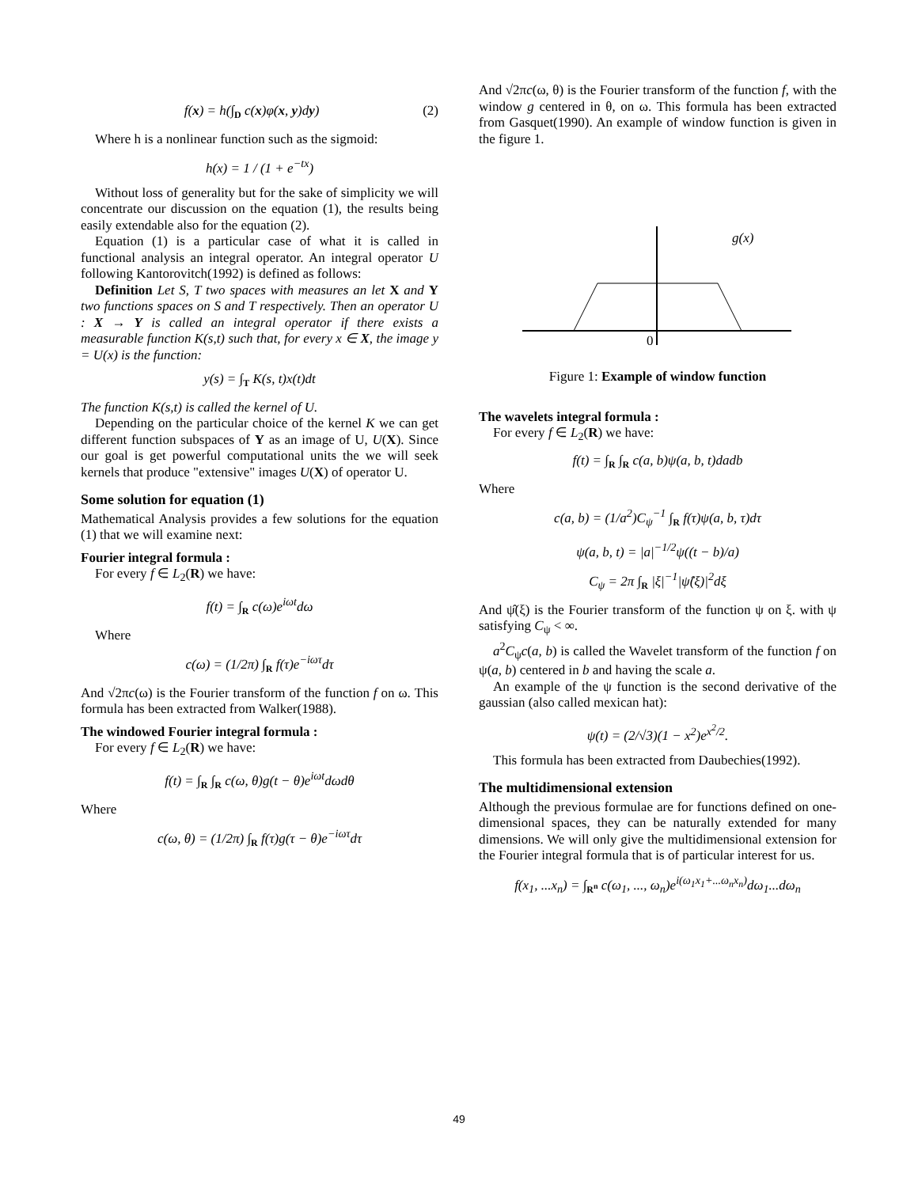f(x) = h(∫<sub>D</sub> c(x)φ(x, y)dy) (2)
Where h is a nonlinear function such as the sigmoid:
h(x) = 1 / (1 + e<sup>−tx</sup>)
Without loss of generality but for the sake of simplicity we will concentrate our discussion on the equation (1), the results being easily extendable also for the equation (2).
Equation (1) is a particular case of what it is called in functional analysis an integral operator. An integral operator U following Kantorovitch(1992) is defined as follows:
Definition Let S, T two spaces with measures an let X and Y two functions spaces on S and T respectively. Then an operator U : X → Y is called an integral operator if there exists a measurable function K(s,t) such that, for every x ∈ X, the image y = U(x) is the function:
y(s) = ∫<sub>T</sub> K(s, t)x(t)dt
The function K(s,t) is called the kernel of U.
Depending on the particular choice of the kernel K we can get different function subspaces of Y as an image of U, U(X). Since our goal is get powerful computational units the we will seek kernels that produce "extensive" images U(X) of operator U.
Some solution for equation (1)
Mathematical Analysis provides a few solutions for the equation (1) that we will examine next:
Fourier integral formula :
For every f ∈ L<sub>2</sub>(R) we have:
f(t) = ∫<sub>R</sub> c(ω)e<sup>iωt</sup>dω
Where
c(ω) = (1/2π) ∫<sub>R</sub> f(τ)e<sup>−iωτ</sup>dτ
And √2πc(ω) is the Fourier transform of the function f on ω. This formula has been extracted from Walker(1988).
The windowed Fourier integral formula :
For every f ∈ L<sub>2</sub>(R) we have:
f(t) = ∫<sub>R</sub> ∫<sub>R</sub> c(ω, θ)g(t − θ)e<sup>iωt</sup>dωdθ
Where
c(ω, θ) = (1/2π) ∫<sub>R</sub> f(τ)g(τ − θ)e<sup>−iωτ</sup>dτ
And √2πc(ω, θ) is the Fourier transform of the function f, with the window g centered in θ, on ω. This formula has been extracted from Gasquet(1990). An example of window function is given in the figure 1.
g(x)
0
Figure 1: Example of window function
The wavelets integral formula :
For every f ∈ L<sub>2</sub>(R) we have:
f(t) = ∫<sub>R</sub> ∫<sub>R</sub> c(a, b)ψ(a, b, t)dadb
Where
c(a, b) = (1/a<sup>2</sup>)C<sub>ψ</sub><sup>−1</sup> ∫<sub>R</sub> f(τ)ψ(a, b, τ)dτ
ψ(a, b, t) = |a|<sup>−1/2</sup>ψ((t − b)/a)
C<sub>ψ</sub> = 2π ∫<sub>R</sub> |ξ|<sup>−1</sup>|ψ̂(ξ)|<sup>2</sup>dξ
And ψ̂(ξ) is the Fourier transform of the function ψ on ξ. with ψ satisfying C<sub>ψ</sub> < ∞.
a<sup>2</sup>C<sub>ψ</sub>c(a, b) is called the Wavelet transform of the function f on ψ(a, b) centered in b and having the scale a.
An example of the ψ function is the second derivative of the gaussian (also called mexican hat):
ψ(t) = (2/√3)(1 − x<sup>2</sup>)e<sup>x<sup>2</sup>/2</sup>.
This formula has been extracted from Daubechies(1992).
The multidimensional extension
Although the previous formulae are for functions defined on one-dimensional spaces, they can be naturally extended for many dimensions. We will only give the multidimensional extension for the Fourier integral formula that is of particular interest for us.
f(x<sub>1</sub>, ...x<sub>n</sub>) = ∫<sub>R<sup>n</sup></sub> c(ω<sub>1</sub>, ..., ω<sub>n</sub>)e<sup>i(ω<sub>1</sub>x<sub>1</sub>+...ω<sub>n</sub>x<sub>n</sub>)</sup>dω<sub>1</sub>...dω<sub>n</sub>
49